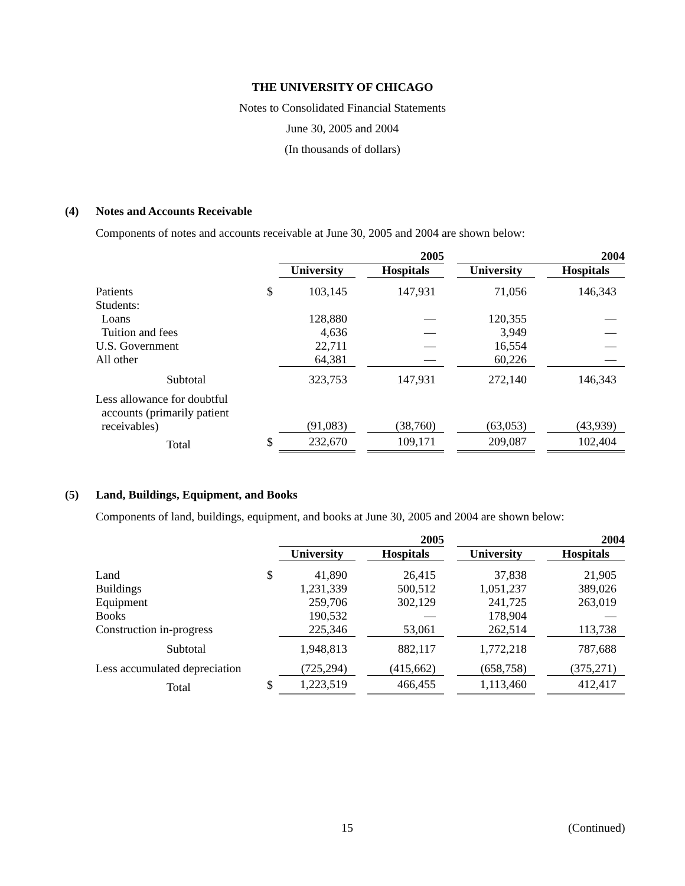THE UNIVERSITY OF CHICAGO
Notes to Consolidated Financial Statements
June 30, 2005 and 2004
(In thousands of dollars)
(4) Notes and Accounts Receivable
Components of notes and accounts receivable at June 30, 2005 and 2004 are shown below:
| | | 2005 | | | | 2004 | | |
| --- | --- | --- | --- | --- | --- | --- | --- | --- |
| | | University | | Hospitals | | University | | Hospitals |
| Patients | $ | 103,145 | | 147,931 | | 71,056 | | 146,343 |
| Students: | | | | | | | | |
| Loans | | 128,880 | | — | | 120,355 | | — |
| Tuition and fees | | 4,636 | | — | | 3,949 | | — |
| U.S. Government | | 22,711 | | — | | 16,554 | | — |
| All other | | 64,381 | | — | | 60,226 | | — |
| Subtotal | | 323,753 | | 147,931 | | 272,140 | | 146,343 |
| Less allowance for doubtful accounts (primarily patient receivables) | | (91,083) | | (38,760) | | (63,053) | | (43,939) |
| Total | $ | 232,670 | | 109,171 | | 209,087 | | 102,404 |
(5) Land, Buildings, Equipment, and Books
Components of land, buildings, equipment, and books at June 30, 2005 and 2004 are shown below:
| | | 2005 | | | | 2004 | | |
| --- | --- | --- | --- | --- | --- | --- | --- | --- |
| | | University | | Hospitals | | University | | Hospitals |
| Land | $ | 41,890 | | 26,415 | | 37,838 | | 21,905 |
| Buildings | | 1,231,339 | | 500,512 | | 1,051,237 | | 389,026 |
| Equipment | | 259,706 | | 302,129 | | 241,725 | | 263,019 |
| Books | | 190,532 | | — | | 178,904 | | — |
| Construction in-progress | | 225,346 | | 53,061 | | 262,514 | | 113,738 |
| Subtotal | | 1,948,813 | | 882,117 | | 1,772,218 | | 787,688 |
| Less accumulated depreciation | | (725,294) | | (415,662) | | (658,758) | | (375,271) |
| Total | $ | 1,223,519 | | 466,455 | | 1,113,460 | | 412,417 |
15 (Continued)